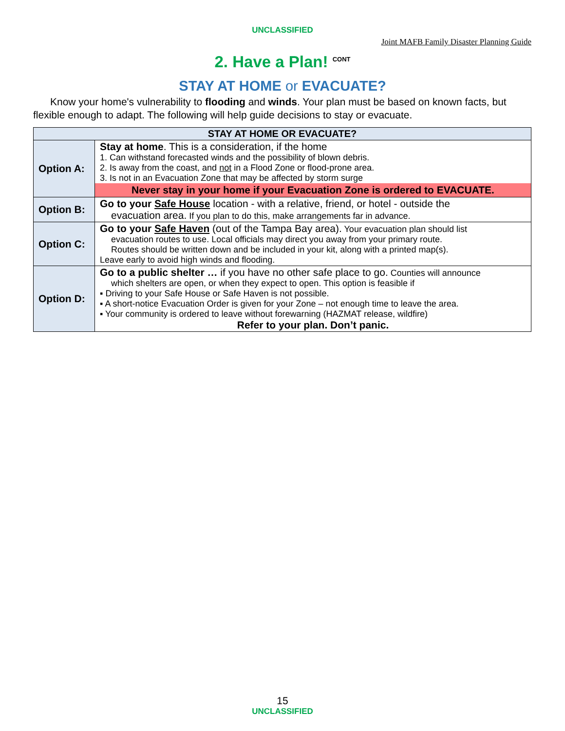UNCLASSIFIED
Joint MAFB Family Disaster Planning Guide
2. Have a Plan! <sup>CONT</sup>
STAY AT HOME or EVACUATE?
Know your home's vulnerability to flooding and winds. Your plan must be based on known facts, but flexible enough to adapt. The following will help guide decisions to stay or evacuate.
| STAY AT HOME OR EVACUATE? | |
| --- | --- |
| Option A: | Stay at home . This is a consideration, if the home 1. Can withstand forecasted winds and the possibility of blown debris. 2. Is away from the coast, and not in a Flood Zone or flood-prone area. 3. Is not in an Evacuation Zone that may be affected by storm surge Never stay in your home if your Evacuation Zone is ordered to EVACUATE. |
| Option B: | Go to your Safe House location - with a relative, friend, or hotel - outside the evacuation area. If you plan to do this, make arrangements far in advance. |
| Option C: | Go to your Safe Haven (out of the Tampa Bay area). Your evacuation plan should list evacuation routes to use. Local officials may direct you away from your primary route. Routes should be written down and be included in your kit, along with a printed map(s). Leave early to avoid high winds and flooding. |
| Option D: | Go to a public shelter … if you have no other safe place to go. Counties will announce which shelters are open, or when they expect to open. This option is feasible if ▪ Driving to your Safe House or Safe Haven is not possible. ▪ A short-notice Evacuation Order is given for your Zone – not enough time to leave the area. ▪ Your community is ordered to leave without forewarning (HAZMAT release, wildfire) Refer to your plan. Don’t panic. |
15
UNCLASSIFIED